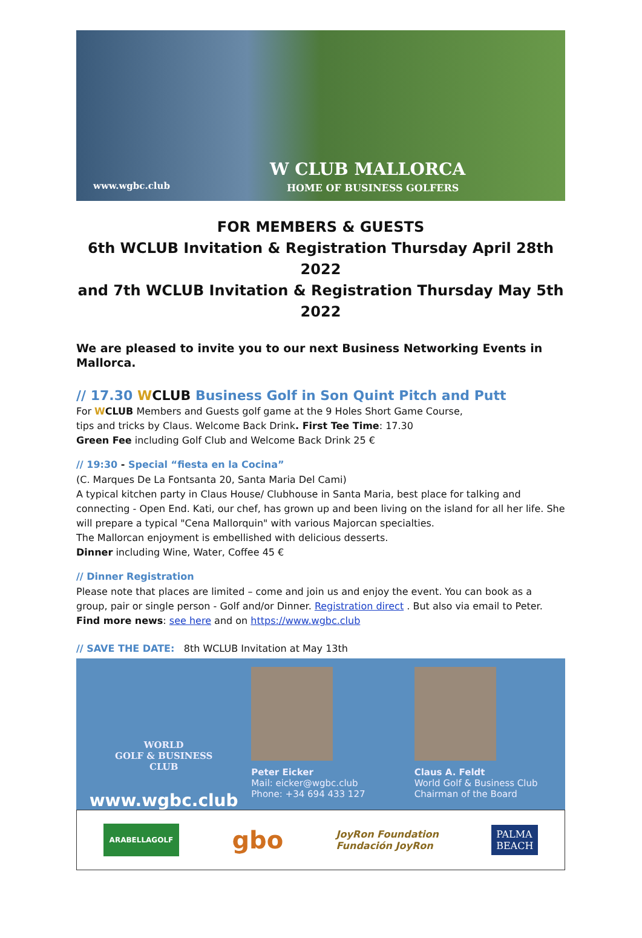www.wgbc.club
W CLUB MALLORCA
HOME OF BUSINESS GOLFERS
FOR MEMBERS & GUESTS
6th WCLUB Invitation & Registration Thursday April 28th 2022
and 7th WCLUB Invitation & Registration Thursday May 5th 2022
We are pleased to invite you to our next Business Networking Events in Mallorca.
// 17.30 WCLUB Business Golf in Son Quint Pitch and Putt
For WCLUB Members and Guests golf game at the 9 Holes Short Game Course,
tips and tricks by Claus. Welcome Back Drink. First Tee Time: 17.30
Green Fee including Golf Club and Welcome Back Drink 25 €
// 19:30 - Special “fiesta en la Cocina”
(C. Marques De La Fontsanta 20, Santa Maria Del Cami)
A typical kitchen party in Claus House/ Clubhouse in Santa Maria, best place for talking and connecting - Open End. Kati, our chef, has grown up and been living on the island for all her life. She will prepare a typical "Cena Mallorquin" with various Majorcan specialties.
The Mallorcan enjoyment is embellished with delicious desserts.
Dinner including Wine, Water, Coffee 45 €
// Dinner Registration
Please note that places are limited – come and join us and enjoy the event. You can book as a group, pair or single person - Golf and/or Dinner. Registration direct . But also via email to Peter.
Find more news: see here and on https://www.wgbc.club
// SAVE THE DATE: 8th WCLUB Invitation at May 13th
WORLD
GOLF & BUSINESS
CLUB
www.wgbc.club
Peter Eicker
Mail: eicker@wgbc.club
Phone: +34 694 433 127
Claus A. Feldt
World Golf & Business Club
Chairman of the Board
ARABELLAGOLF gbo JoyRon Foundation
Fundación JoyRon PALMA
BEACH